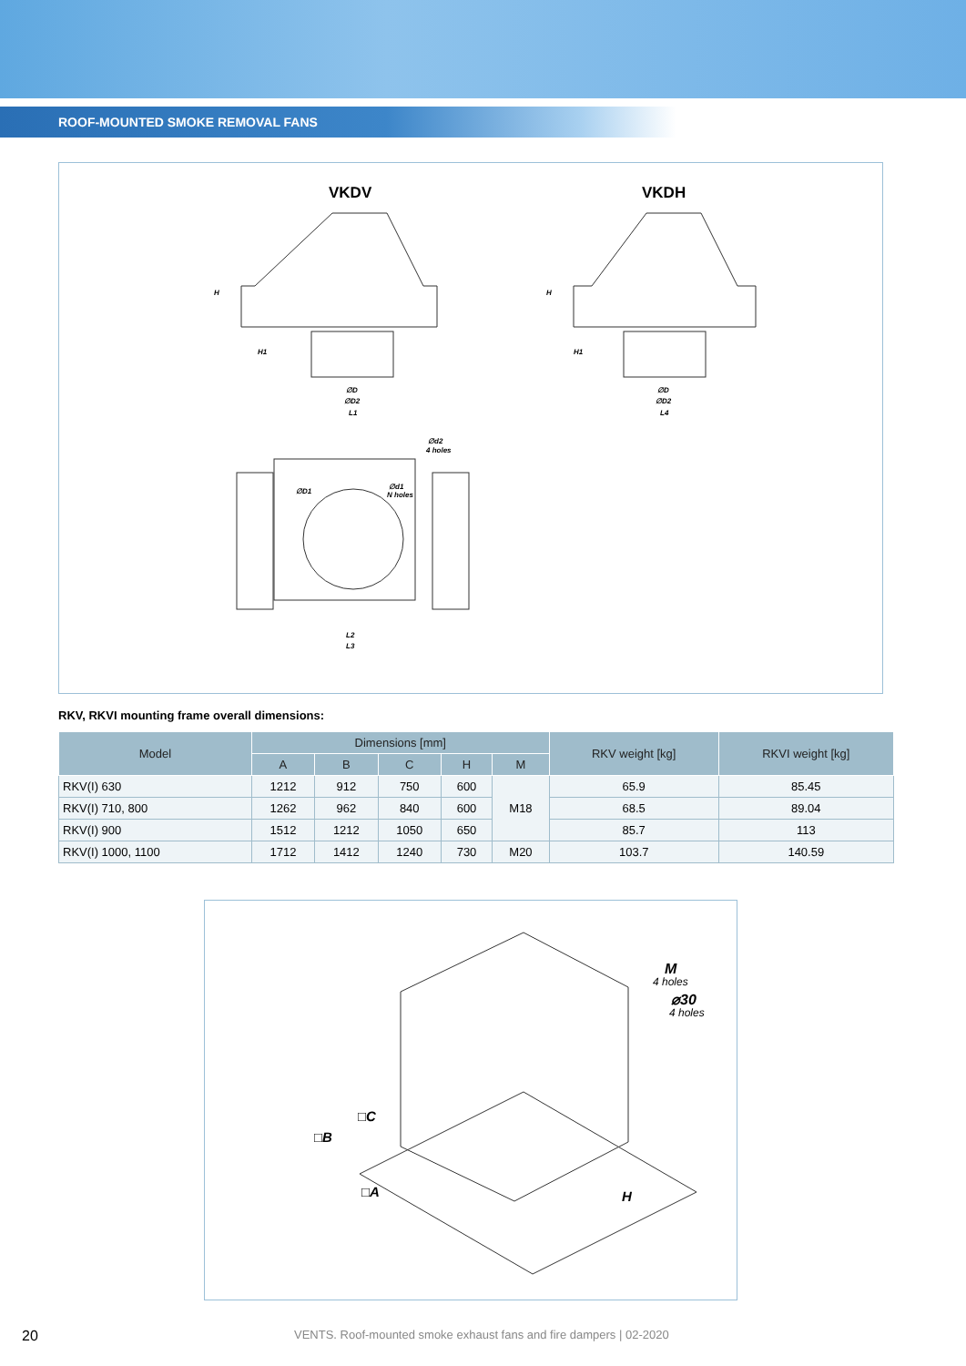ROOF-MOUNTED SMOKE REMOVAL FANS
VKDV
VKDH
∅D
∅D2
L1
∅D
∅D2
L4
∅d2
4 holes
∅D1
∅d1
N holes
L2
L3
H
H1
H
H1
RKV, RKVI mounting frame overall dimensions:
| Model | Dimensions [mm] | | | | | RKV weight [kg] | RKVI weight [kg] |
| --- | --- | --- | --- | --- | --- | --- | --- |
| | A | B | C | H | M | | |
| RKV(I) 630 | 1212 | 912 | 750 | 600 | M18 | 65.9 | 85.45 |
| RKV(I) 710, 800 | 1262 | 962 | 840 | 600 | | 68.5 | 89.04 |
| RKV(I) 900 | 1512 | 1212 | 1050 | 650 | | 85.7 | 113 |
| RKV(I) 1000, 1100 | 1712 | 1412 | 1240 | 730 | M20 | 103.7 | 140.59 |
M
4 holes
⌀30
4 holes
□C
□B
□A
H
20 VENTS. Roof-mounted smoke exhaust fans and fire dampers | 02-2020